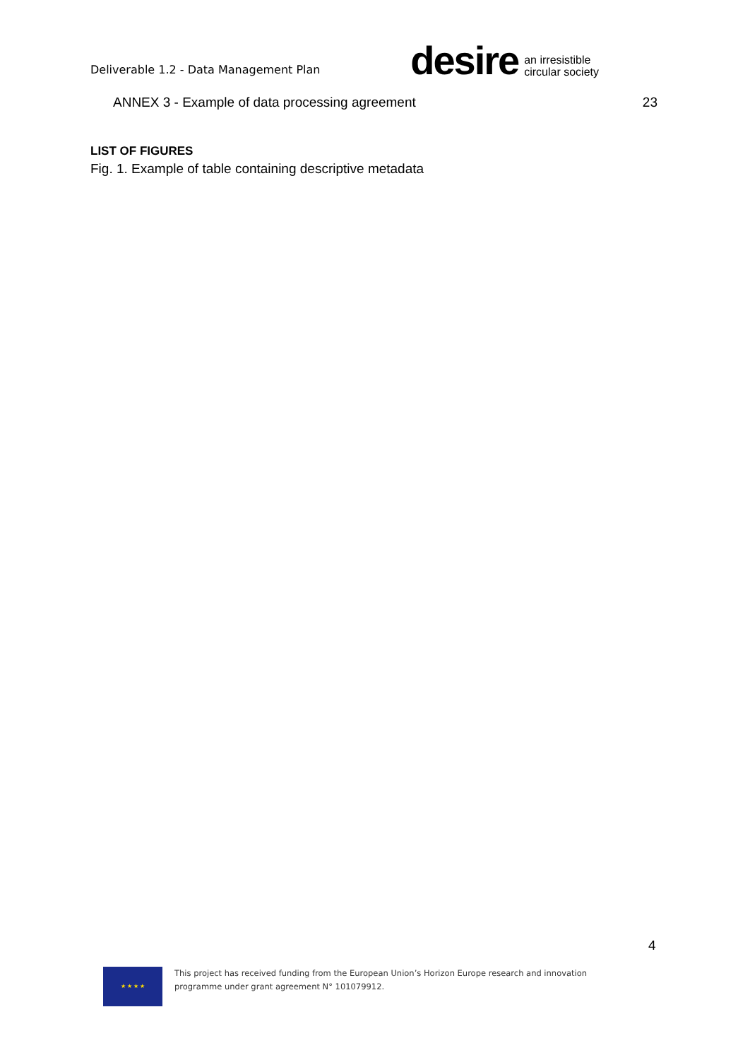Deliverable 1.2 - Data Management Plan
desire an irresistible
circular society
ANNEX 3 - Example of data processing agreement 23
LIST OF FIGURES
Fig. 1. Example of table containing descriptive metadata
4
★ ★ ★ ★
This project has received funding from the European Union’s Horizon Europe research and innovation programme under grant agreement N° 101079912.